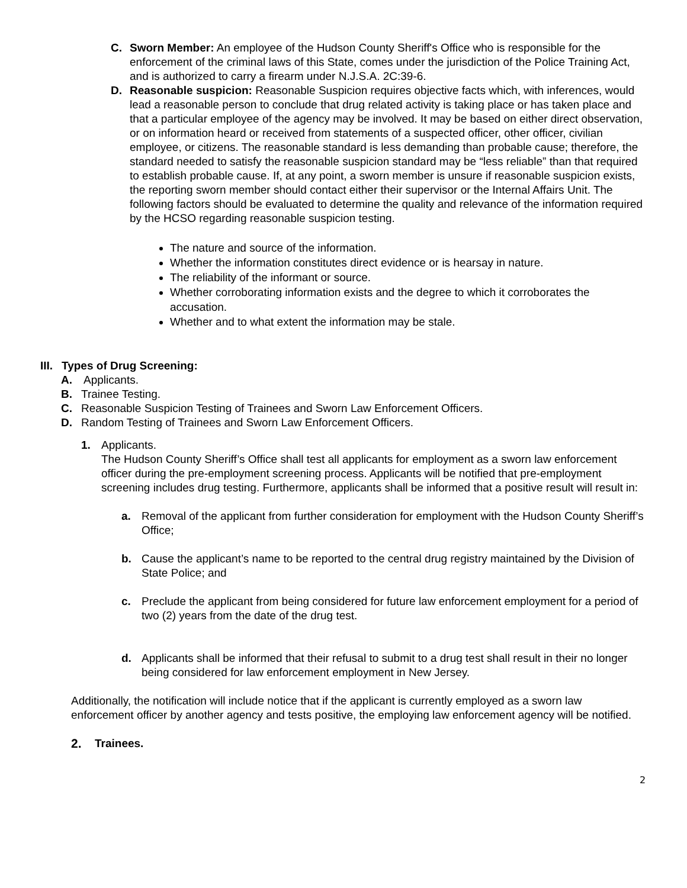C. Sworn Member: An employee of the Hudson County Sheriff's Office who is responsible for the enforcement of the criminal laws of this State, comes under the jurisdiction of the Police Training Act, and is authorized to carry a firearm under N.J.S.A. 2C:39-6.
D. Reasonable suspicion: Reasonable Suspicion requires objective facts which, with inferences, would lead a reasonable person to conclude that drug related activity is taking place or has taken place and that a particular employee of the agency may be involved. It may be based on either direct observation, or on information heard or received from statements of a suspected officer, other officer, civilian employee, or citizens. The reasonable standard is less demanding than probable cause; therefore, the standard needed to satisfy the reasonable suspicion standard may be “less reliable” than that required to establish probable cause. If, at any point, a sworn member is unsure if reasonable suspicion exists, the reporting sworn member should contact either their supervisor or the Internal Affairs Unit. The following factors should be evaluated to determine the quality and relevance of the information required by the HCSO regarding reasonable suspicion testing.
The nature and source of the information.
Whether the information constitutes direct evidence or is hearsay in nature.
The reliability of the informant or source.
Whether corroborating information exists and the degree to which it corroborates the accusation.
Whether and to what extent the information may be stale.
III. Types of Drug Screening:
A. Applicants.
B. Trainee Testing.
C. Reasonable Suspicion Testing of Trainees and Sworn Law Enforcement Officers.
D. Random Testing of Trainees and Sworn Law Enforcement Officers.
1. Applicants.
The Hudson County Sheriff’s Office shall test all applicants for employment as a sworn law enforcement officer during the pre-employment screening process. Applicants will be notified that pre-employment screening includes drug testing. Furthermore, applicants shall be informed that a positive result will result in:
a. Removal of the applicant from further consideration for employment with the Hudson County Sheriff’s Office;
b. Cause the applicant’s name to be reported to the central drug registry maintained by the Division of State Police; and
c. Preclude the applicant from being considered for future law enforcement employment for a period of two (2) years from the date of the drug test.
d. Applicants shall be informed that their refusal to submit to a drug test shall result in their no longer being considered for law enforcement employment in New Jersey.
Additionally, the notification will include notice that if the applicant is currently employed as a sworn law enforcement officer by another agency and tests positive, the employing law enforcement agency will be notified.
2. Trainees.
2